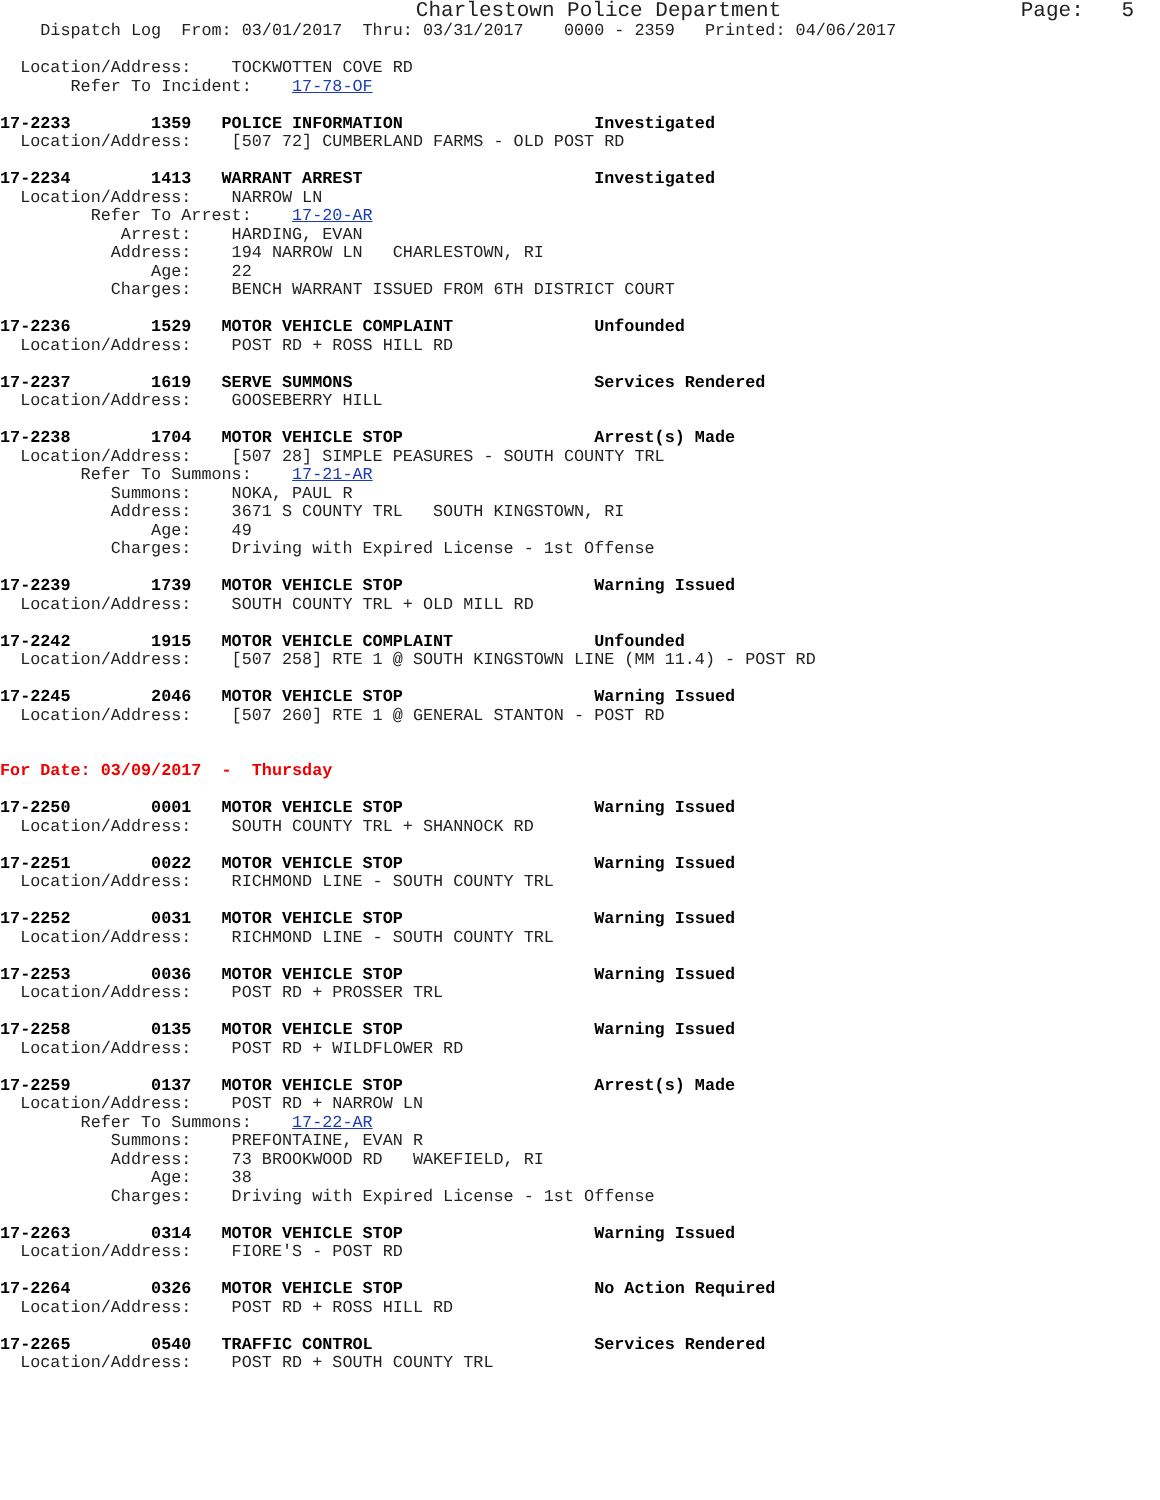Charlestown Police Department                   Page:   5
    Dispatch Log  From: 03/01/2017  Thru: 03/31/2017    0000 - 2359   Printed: 04/06/2017

  Location/Address:    TOCKWOTTEN COVE RD
       Refer To Incident:    17-78-OF

17-2233        1359   POLICE INFORMATION                   Investigated
  Location/Address:    [507 72] CUMBERLAND FARMS - OLD POST RD

17-2234        1413   WARRANT ARREST                       Investigated
  Location/Address:    NARROW LN
         Refer To Arrest:    17-20-AR
            Arrest:    HARDING, EVAN
           Address:    194 NARROW LN   CHARLESTOWN, RI
               Age:    22
           Charges:    BENCH WARRANT ISSUED FROM 6TH DISTRICT COURT

17-2236        1529   MOTOR VEHICLE COMPLAINT              Unfounded
  Location/Address:    POST RD + ROSS HILL RD

17-2237        1619   SERVE SUMMONS                        Services Rendered
  Location/Address:    GOOSEBERRY HILL

17-2238        1704   MOTOR VEHICLE STOP                   Arrest(s) Made
  Location/Address:    [507 28] SIMPLE PEASURES - SOUTH COUNTY TRL
        Refer To Summons:    17-21-AR
           Summons:    NOKA, PAUL R
           Address:    3671 S COUNTY TRL   SOUTH KINGSTOWN, RI
               Age:    49
           Charges:    Driving with Expired License - 1st Offense

17-2239        1739   MOTOR VEHICLE STOP                   Warning Issued
  Location/Address:    SOUTH COUNTY TRL + OLD MILL RD

17-2242        1915   MOTOR VEHICLE COMPLAINT              Unfounded
  Location/Address:    [507 258] RTE 1 @ SOUTH KINGSTOWN LINE (MM 11.4) - POST RD

17-2245        2046   MOTOR VEHICLE STOP                   Warning Issued
  Location/Address:    [507 260] RTE 1 @ GENERAL STANTON - POST RD


For Date: 03/09/2017  -  Thursday

17-2250        0001   MOTOR VEHICLE STOP                   Warning Issued
  Location/Address:    SOUTH COUNTY TRL + SHANNOCK RD

17-2251        0022   MOTOR VEHICLE STOP                   Warning Issued
  Location/Address:    RICHMOND LINE - SOUTH COUNTY TRL

17-2252        0031   MOTOR VEHICLE STOP                   Warning Issued
  Location/Address:    RICHMOND LINE - SOUTH COUNTY TRL

17-2253        0036   MOTOR VEHICLE STOP                   Warning Issued
  Location/Address:    POST RD + PROSSER TRL

17-2258        0135   MOTOR VEHICLE STOP                   Warning Issued
  Location/Address:    POST RD + WILDFLOWER RD

17-2259        0137   MOTOR VEHICLE STOP                   Arrest(s) Made
  Location/Address:    POST RD + NARROW LN
        Refer To Summons:    17-22-AR
           Summons:    PREFONTAINE, EVAN R
           Address:    73 BROOKWOOD RD   WAKEFIELD, RI
               Age:    38
           Charges:    Driving with Expired License - 1st Offense

17-2263        0314   MOTOR VEHICLE STOP                   Warning Issued
  Location/Address:    FIORE'S - POST RD

17-2264        0326   MOTOR VEHICLE STOP                   No Action Required
  Location/Address:    POST RD + ROSS HILL RD

17-2265        0540   TRAFFIC CONTROL                      Services Rendered
  Location/Address:    POST RD + SOUTH COUNTY TRL